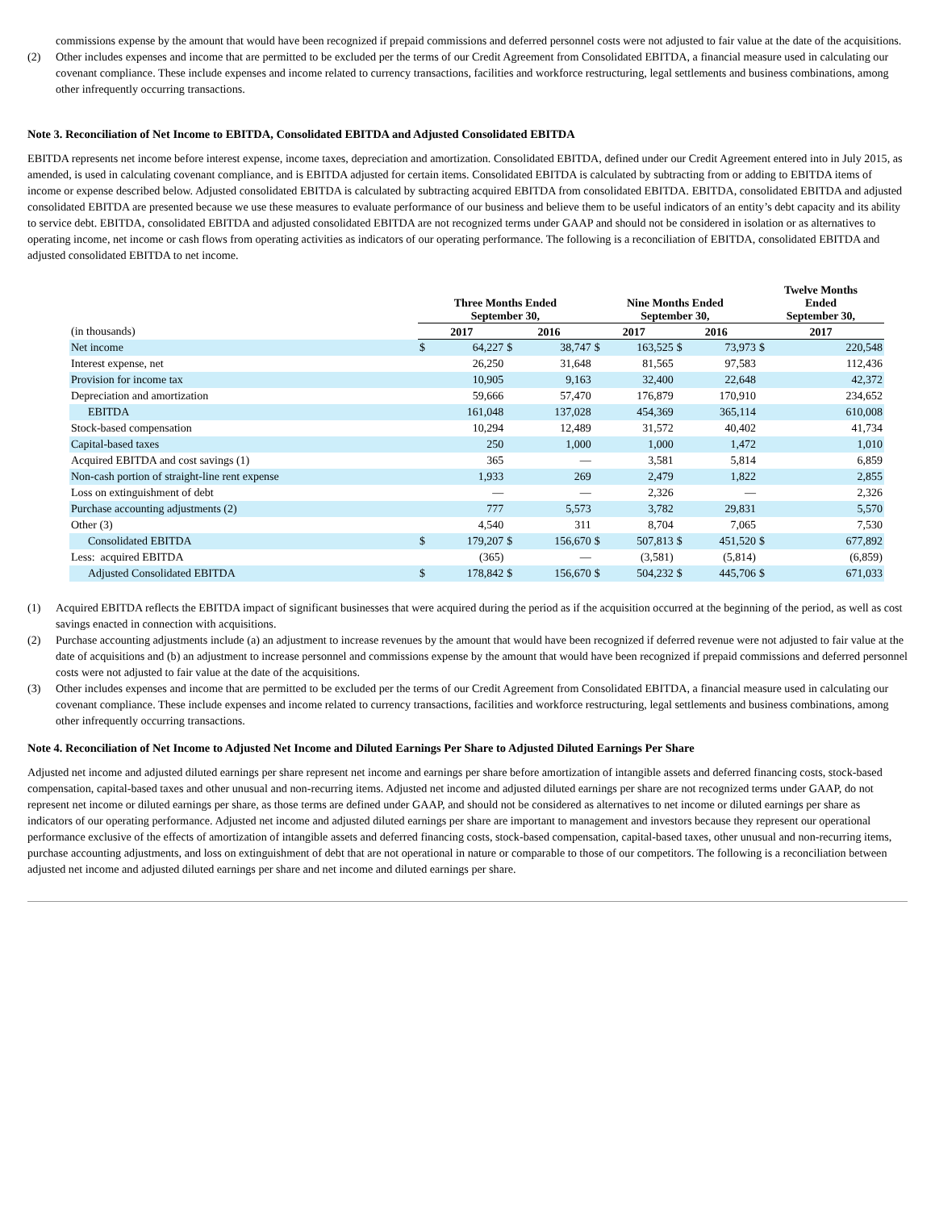commissions expense by the amount that would have been recognized if prepaid commissions and deferred personnel costs were not adjusted to fair value at the date of the acquisitions.
(2) Other includes expenses and income that are permitted to be excluded per the terms of our Credit Agreement from Consolidated EBITDA, a financial measure used in calculating our covenant compliance. These include expenses and income related to currency transactions, facilities and workforce restructuring, legal settlements and business combinations, among other infrequently occurring transactions.
Note 3. Reconciliation of Net Income to EBITDA, Consolidated EBITDA and Adjusted Consolidated EBITDA
EBITDA represents net income before interest expense, income taxes, depreciation and amortization. Consolidated EBITDA, defined under our Credit Agreement entered into in July 2015, as amended, is used in calculating covenant compliance, and is EBITDA adjusted for certain items. Consolidated EBITDA is calculated by subtracting from or adding to EBITDA items of income or expense described below. Adjusted consolidated EBITDA is calculated by subtracting acquired EBITDA from consolidated EBITDA. EBITDA, consolidated EBITDA and adjusted consolidated EBITDA are presented because we use these measures to evaluate performance of our business and believe them to be useful indicators of an entity’s debt capacity and its ability to service debt. EBITDA, consolidated EBITDA and adjusted consolidated EBITDA are not recognized terms under GAAP and should not be considered in isolation or as alternatives to operating income, net income or cash flows from operating activities as indicators of our operating performance. The following is a reconciliation of EBITDA, consolidated EBITDA and adjusted consolidated EBITDA to net income.
| | Three Months Ended September 30, | | | | Nine Months Ended September 30, | | | | Twelve Months Ended September 30, | |
| --- | --- | --- | --- | --- | --- | --- | --- | --- | --- | --- |
| (in thousands) | 2017 | | 2016 | | 2017 | | 2016 | | 2017 | |
| Net income | $ | 64,227 | $ | 38,747 | $ | 163,525 | $ | 73,973 | $ | 220,548 |
| Interest expense, net | | 26,250 | | 31,648 | | 81,565 | | 97,583 | | 112,436 |
| Provision for income tax | | 10,905 | | 9,163 | | 32,400 | | 22,648 | | 42,372 |
| Depreciation and amortization | | 59,666 | | 57,470 | | 176,879 | | 170,910 | | 234,652 |
| EBITDA | | 161,048 | | 137,028 | | 454,369 | | 365,114 | | 610,008 |
| Stock-based compensation | | 10,294 | | 12,489 | | 31,572 | | 40,402 | | 41,734 |
| Capital-based taxes | | 250 | | 1,000 | | 1,000 | | 1,472 | | 1,010 |
| Acquired EBITDA and cost savings (1) | | 365 | | — | | 3,581 | | 5,814 | | 6,859 |
| Non-cash portion of straight-line rent expense | | 1,933 | | 269 | | 2,479 | | 1,822 | | 2,855 |
| Loss on extinguishment of debt | | — | | — | | 2,326 | | — | | 2,326 |
| Purchase accounting adjustments (2) | | 777 | | 5,573 | | 3,782 | | 29,831 | | 5,570 |
| Other (3) | | 4,540 | | 311 | | 8,704 | | 7,065 | | 7,530 |
| Consolidated EBITDA | $ | 179,207 | $ | 156,670 | $ | 507,813 | $ | 451,520 | $ | 677,892 |
| Less: acquired EBITDA | | (365) | | — | | (3,581) | | (5,814) | | (6,859) |
| Adjusted Consolidated EBITDA | $ | 178,842 | $ | 156,670 | $ | 504,232 | $ | 445,706 | $ | 671,033 |
(1) Acquired EBITDA reflects the EBITDA impact of significant businesses that were acquired during the period as if the acquisition occurred at the beginning of the period, as well as cost savings enacted in connection with acquisitions.
(2) Purchase accounting adjustments include (a) an adjustment to increase revenues by the amount that would have been recognized if deferred revenue were not adjusted to fair value at the date of acquisitions and (b) an adjustment to increase personnel and commissions expense by the amount that would have been recognized if prepaid commissions and deferred personnel costs were not adjusted to fair value at the date of the acquisitions.
(3) Other includes expenses and income that are permitted to be excluded per the terms of our Credit Agreement from Consolidated EBITDA, a financial measure used in calculating our covenant compliance. These include expenses and income related to currency transactions, facilities and workforce restructuring, legal settlements and business combinations, among other infrequently occurring transactions.
Note 4. Reconciliation of Net Income to Adjusted Net Income and Diluted Earnings Per Share to Adjusted Diluted Earnings Per Share
Adjusted net income and adjusted diluted earnings per share represent net income and earnings per share before amortization of intangible assets and deferred financing costs, stock-based compensation, capital-based taxes and other unusual and non-recurring items. Adjusted net income and adjusted diluted earnings per share are not recognized terms under GAAP, do not represent net income or diluted earnings per share, as those terms are defined under GAAP, and should not be considered as alternatives to net income or diluted earnings per share as indicators of our operating performance. Adjusted net income and adjusted diluted earnings per share are important to management and investors because they represent our operational performance exclusive of the effects of amortization of intangible assets and deferred financing costs, stock-based compensation, capital-based taxes, other unusual and non-recurring items, purchase accounting adjustments, and loss on extinguishment of debt that are not operational in nature or comparable to those of our competitors. The following is a reconciliation between adjusted net income and adjusted diluted earnings per share and net income and diluted earnings per share.